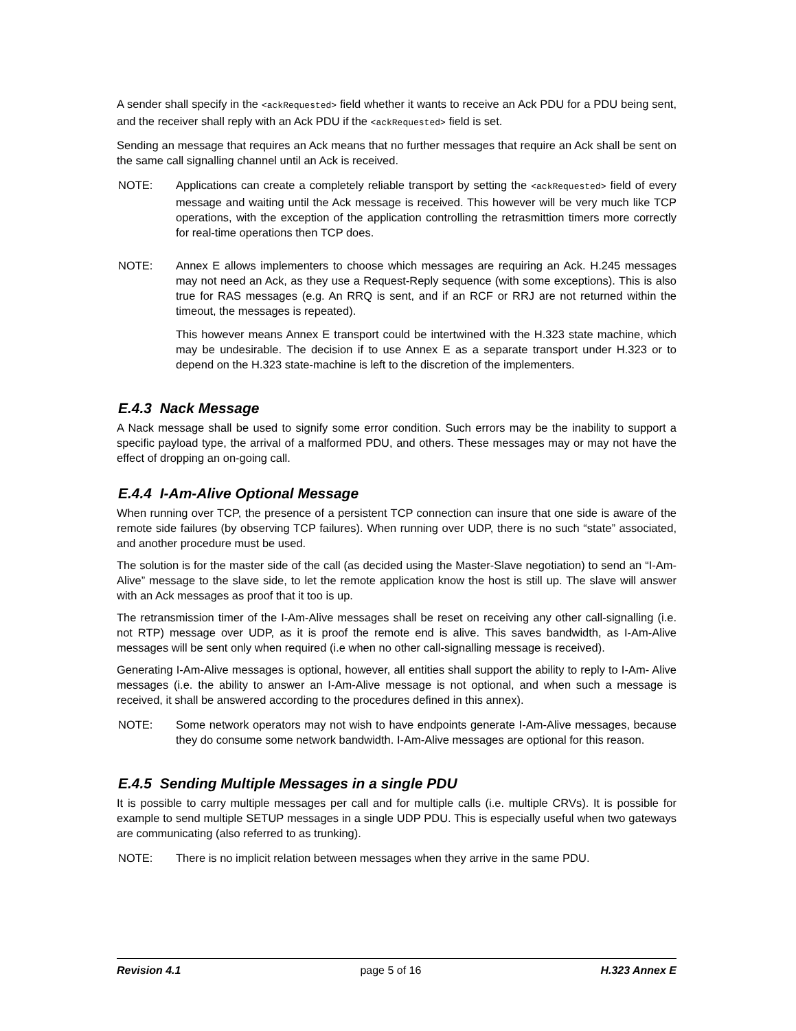A sender shall specify in the <ackRequested> field whether it wants to receive an Ack PDU for a PDU being sent, and the receiver shall reply with an Ack PDU if the <ackRequested> field is set.
Sending an message that requires an Ack means that no further messages that require an Ack shall be sent on the same call signalling channel until an Ack is received.
NOTE: Applications can create a completely reliable transport by setting the <ackRequested> field of every message and waiting until the Ack message is received. This however will be very much like TCP operations, with the exception of the application controlling the retrasmittion timers more correctly for real-time operations then TCP does.
NOTE: Annex E allows implementers to choose which messages are requiring an Ack. H.245 messages may not need an Ack, as they use a Request-Reply sequence (with some exceptions). This is also true for RAS messages (e.g. An RRQ is sent, and if an RCF or RRJ are not returned within the timeout, the messages is repeated).
This however means Annex E transport could be intertwined with the H.323 state machine, which may be undesirable. The decision if to use Annex E as a separate transport under H.323 or to depend on the H.323 state-machine is left to the discretion of the implementers.
E.4.3 Nack Message
A Nack message shall be used to signify some error condition. Such errors may be the inability to support a specific payload type, the arrival of a malformed PDU, and others. These messages may or may not have the effect of dropping an on-going call.
E.4.4 I-Am-Alive Optional Message
When running over TCP, the presence of a persistent TCP connection can insure that one side is aware of the remote side failures (by observing TCP failures). When running over UDP, there is no such “state” associated, and another procedure must be used.
The solution is for the master side of the call (as decided using the Master-Slave negotiation) to send an “I-Am-Alive” message to the slave side, to let the remote application know the host is still up. The slave will answer with an Ack messages as proof that it too is up.
The retransmission timer of the I-Am-Alive messages shall be reset on receiving any other call-signalling (i.e. not RTP) message over UDP, as it is proof the remote end is alive. This saves bandwidth, as I-Am-Alive messages will be sent only when required (i.e when no other call-signalling message is received).
Generating I-Am-Alive messages is optional, however, all entities shall support the ability to reply to I-Am- Alive messages (i.e. the ability to answer an I-Am-Alive message is not optional, and when such a message is received, it shall be answered according to the procedures defined in this annex).
NOTE: Some network operators may not wish to have endpoints generate I-Am-Alive messages, because they do consume some network bandwidth. I-Am-Alive messages are optional for this reason.
E.4.5 Sending Multiple Messages in a single PDU
It is possible to carry multiple messages per call and for multiple calls (i.e. multiple CRVs). It is possible for example to send multiple SETUP messages in a single UDP PDU. This is especially useful when two gateways are communicating (also referred to as trunking).
NOTE: There is no implicit relation between messages when they arrive in the same PDU.
Revision 4.1 page 5 of 16 H.323 Annex E